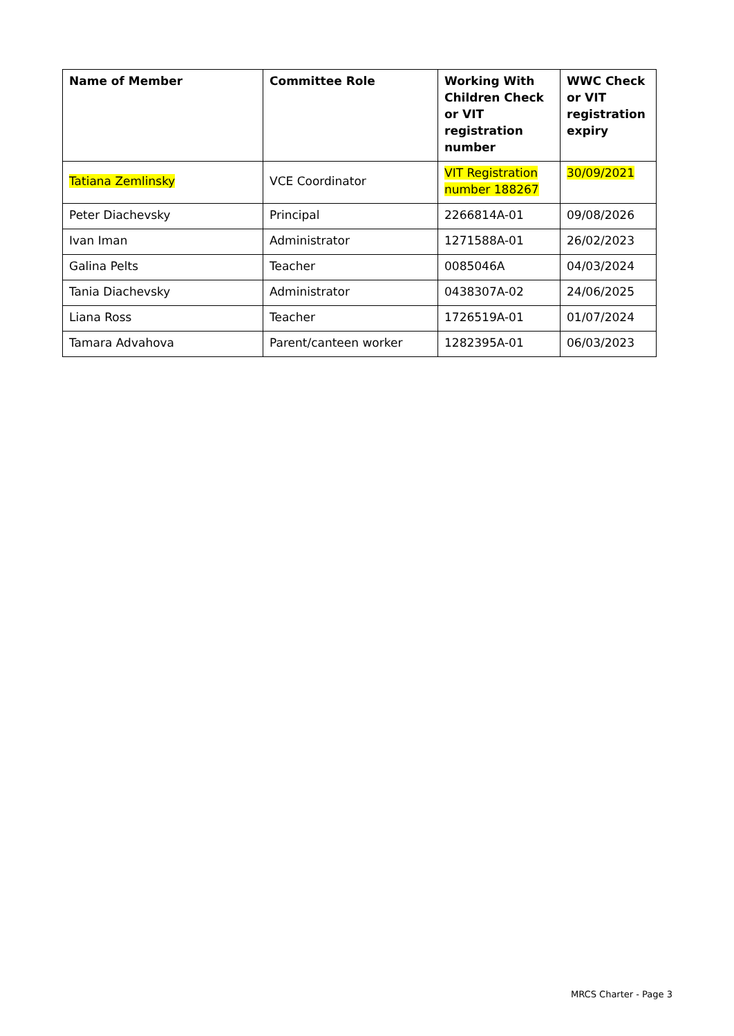| Name of Member | Committee Role | Working With Children Check or VIT registration number | WWC Check or VIT registration expiry |
| --- | --- | --- | --- |
| Tatiana Zemlinsky | VCE Coordinator | VIT Registration number 188267 | 30/09/2021 |
| Peter Diachevsky | Principal | 2266814A-01 | 09/08/2026 |
| Ivan Iman | Administrator | 1271588A-01 | 26/02/2023 |
| Galina Pelts | Teacher | 0085046A | 04/03/2024 |
| Tania Diachevsky | Administrator | 0438307A-02 | 24/06/2025 |
| Liana Ross | Teacher | 1726519A-01 | 01/07/2024 |
| Tamara Advahova | Parent/canteen worker | 1282395A-01 | 06/03/2023 |
MRCS Charter - Page 3